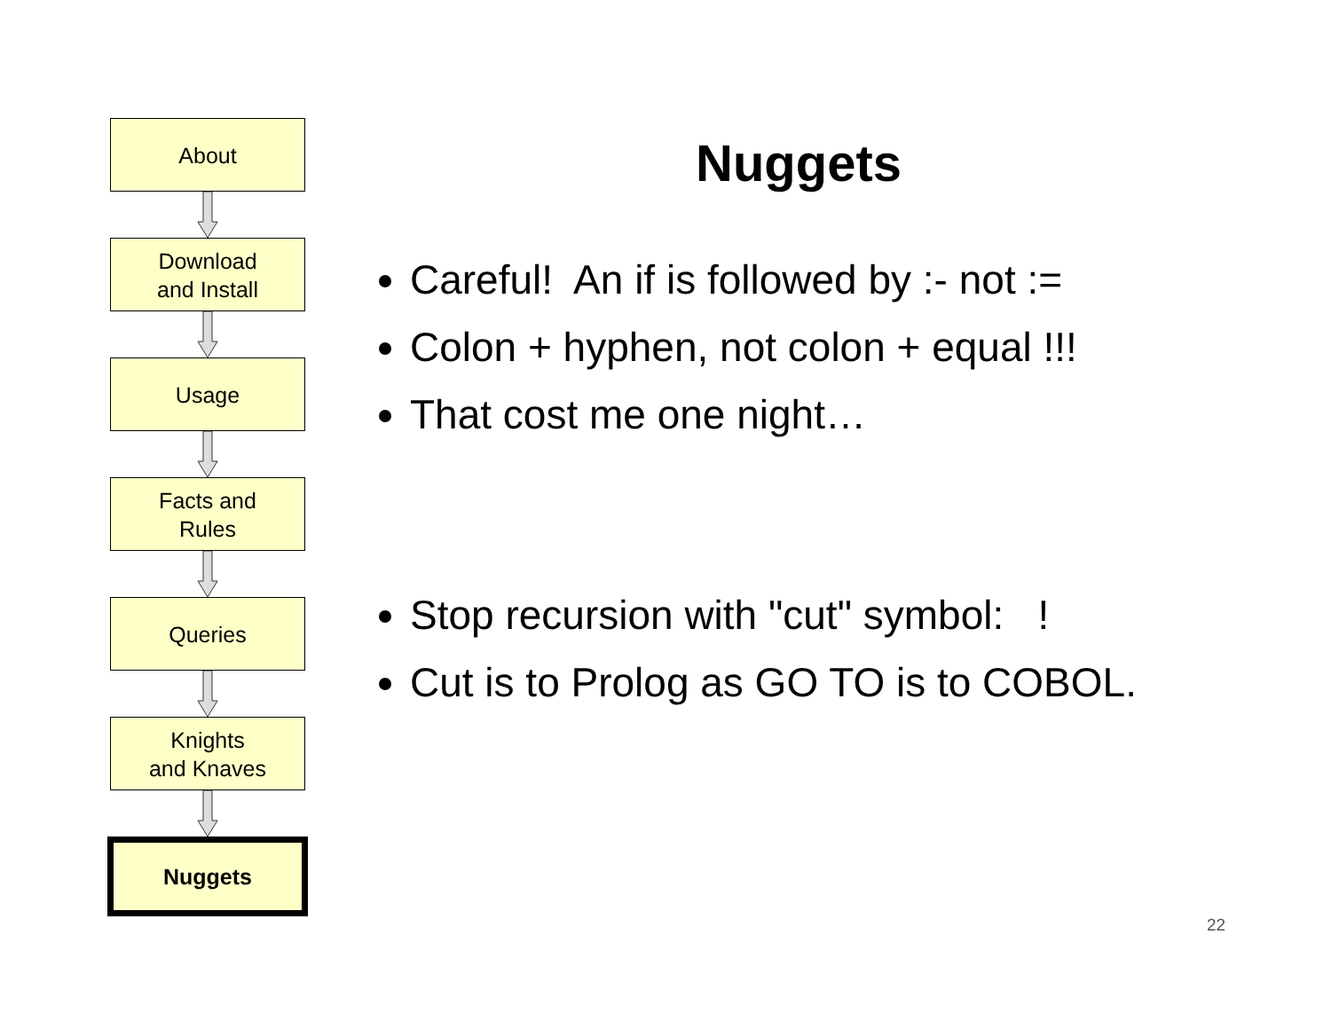About
Download
and Install
Usage
Facts and
Rules
Queries
Knights
and Knaves
Nuggets
Nuggets
Careful! An if is followed by :- not :=
Colon + hyphen, not colon + equal !!!
That cost me one night…
Stop recursion with "cut" symbol: !
Cut is to Prolog as GO TO is to COBOL.
22